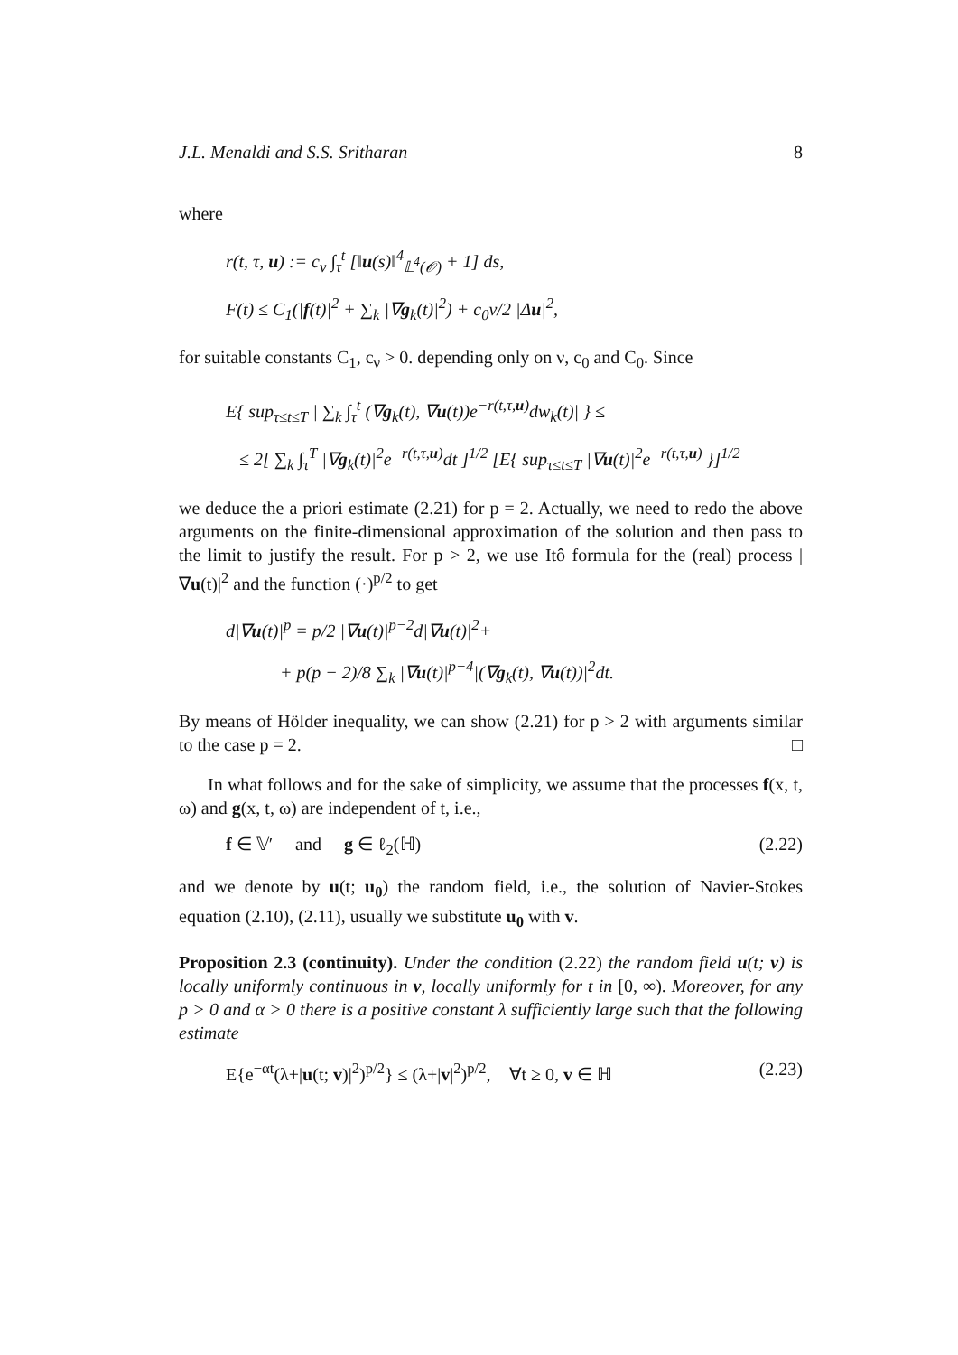J.L. Menaldi and S.S. Sritharan 8
where
r(t, τ, u) := c<sub>ν</sub> ∫<sub>τ</sub><sup>t</sup> [‖u(s)‖<sup>4</sup><sub>𝕃<sup>4</sup>(𝒪)</sub> + 1] ds,
F(t) ≤ C<sub>1</sub>(|f(t)|<sup>2</sup> + ∑<sub>k</sub> |∇g<sub>k</sub>(t)|<sup>2</sup>) + c<sub>0</sub>ν/2 |Δu|<sup>2</sup>,
for suitable constants C<sub>1</sub>, c<sub>ν</sub> > 0. depending only on ν, c<sub>0</sub> and C<sub>0</sub>. Since
E{ sup<sub>τ≤t≤T</sub> | ∑<sub>k</sub> ∫<sub>τ</sub><sup>t</sup> (∇g<sub>k</sub>(t), ∇u(t))e<sup>−r(t,τ,u)</sup>dw<sub>k</sub>(t)| } ≤
≤ 2[ ∑<sub>k</sub> ∫<sub>τ</sub><sup>T</sup> |∇g<sub>k</sub>(t)|<sup>2</sup>e<sup>−r(t,τ,u)</sup>dt ]<sup>1/2</sup> [E{ sup<sub>τ≤t≤T</sub> |∇u(t)|<sup>2</sup>e<sup>−r(t,τ,u)</sup> }]<sup>1/2</sup>
we deduce the a priori estimate (2.21) for p = 2. Actually, we need to redo the above arguments on the finite-dimensional approximation of the solution and then pass to the limit to justify the result. For p > 2, we use Itô formula for the (real) process |∇u(t)|<sup>2</sup> and the function (·)<sup>p/2</sup> to get
d|∇u(t)|<sup>p</sup> = p/2 |∇u(t)|<sup>p−2</sup>d|∇u(t)|<sup>2</sup>+
+ p(p − 2)/8 ∑<sub>k</sub> |∇u(t)|<sup>p−4</sup>|(∇g<sub>k</sub>(t), ∇u(t))|<sup>2</sup>dt.
By means of Hölder inequality, we can show (2.21) for p > 2 with arguments similar to the case p = 2. □
In what follows and for the sake of simplicity, we assume that the processes f(x, t, ω) and g(x, t, ω) are independent of t, i.e.,
f ∈ 𝕍′ and g ∈ ℓ<sub>2</sub>(ℍ) (2.22)
and we denote by u(t; u<sub>0</sub>) the random field, i.e., the solution of Navier-Stokes equation (2.10), (2.11), usually we substitute u<sub>0</sub> with v.
Proposition 2.3 (continuity). Under the condition (2.22) the random field u(t; v) is locally uniformly continuous in v, locally uniformly for t in [0, ∞). Moreover, for any p > 0 and α > 0 there is a positive constant λ sufficiently large such that the following estimate
E{e<sup>−αt</sup>(λ+|u(t; v)|<sup>2</sup>)<sup>p/2</sup>} ≤ (λ+|v|<sup>2</sup>)<sup>p/2</sup>, ∀t ≥ 0, v ∈ ℍ (2.23)